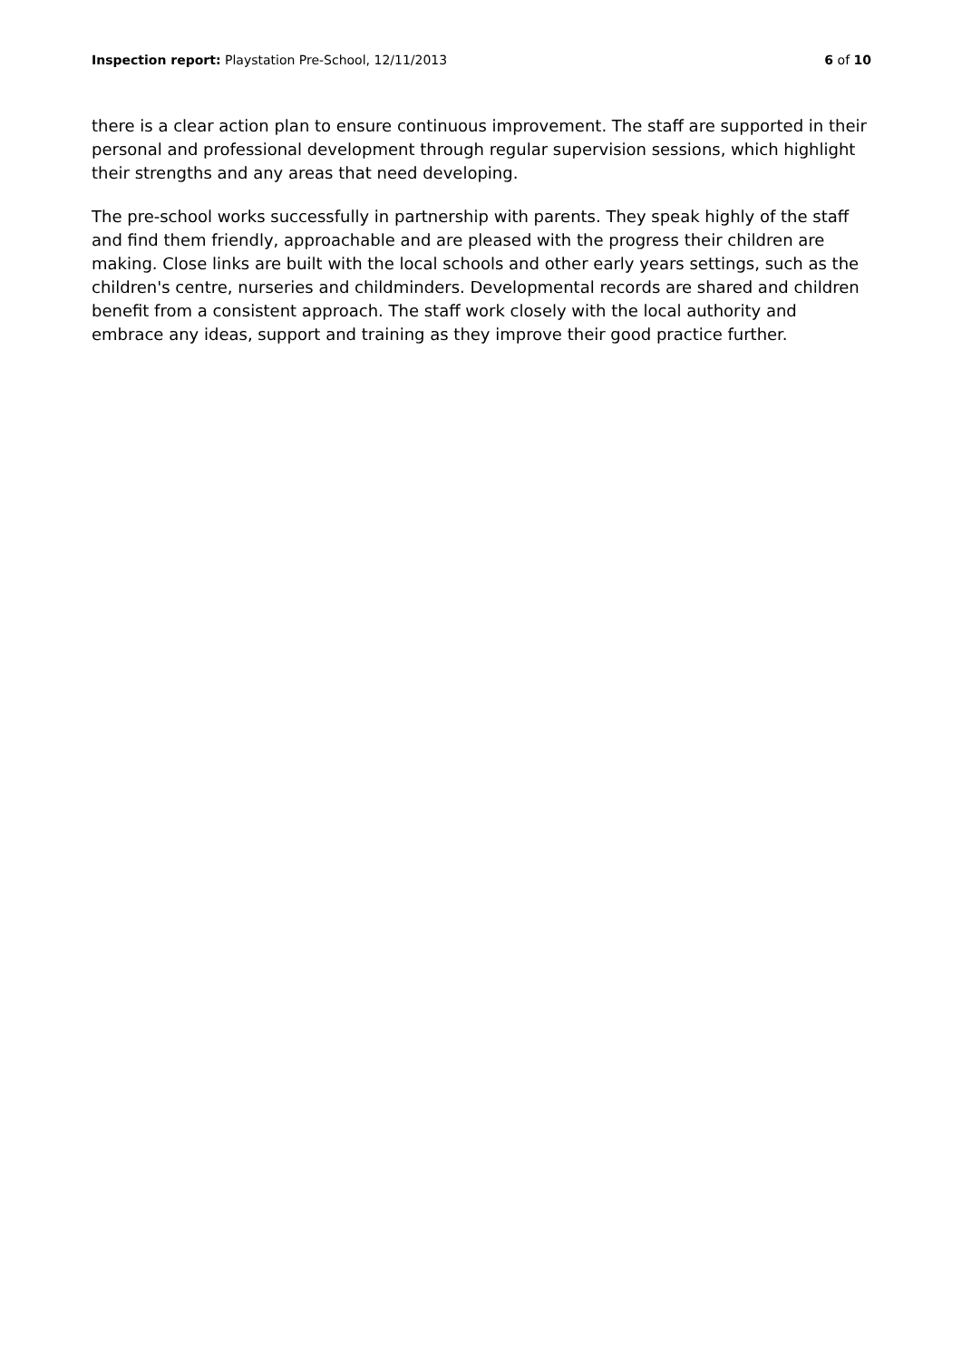Inspection report: Playstation Pre-School, 12/11/2013 6 of 10
there is a clear action plan to ensure continuous improvement. The staff are supported in their personal and professional development through regular supervision sessions, which highlight their strengths and any areas that need developing.
The pre-school works successfully in partnership with parents. They speak highly of the staff and find them friendly, approachable and are pleased with the progress their children are making. Close links are built with the local schools and other early years settings, such as the children's centre, nurseries and childminders. Developmental records are shared and children benefit from a consistent approach. The staff work closely with the local authority and embrace any ideas, support and training as they improve their good practice further.